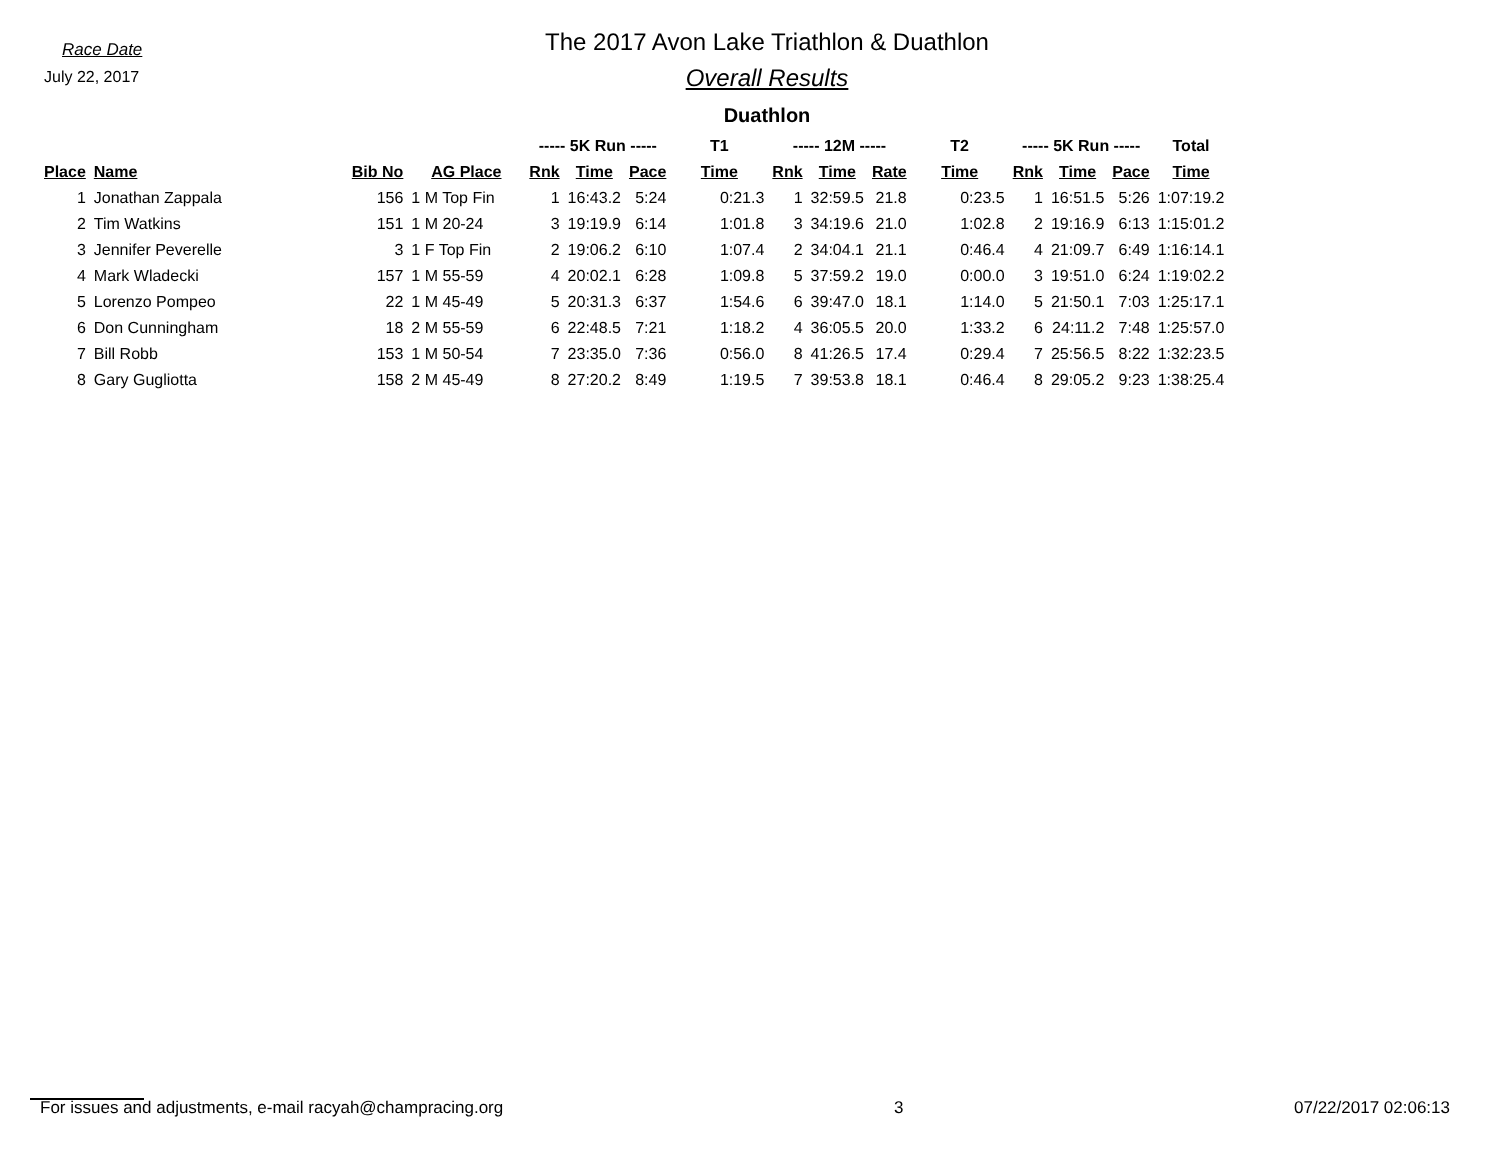Race Date
July 22, 2017
The 2017 Avon Lake Triathlon & Duathlon
Overall Results
Duathlon
| | | | | ----- 5K Run ----- | | | T1 | ----- 12M ----- | | | T2 | ----- 5K Run ----- | | | Total |
| --- | --- | --- | --- | --- | --- | --- | --- | --- | --- | --- | --- | --- | --- | --- | --- |
| Place | Name | Bib No | AG Place | Rnk | Time | Pace | Time | Rnk | Time | Rate | Time | Rnk | Time | Pace | Time |
| 1 | Jonathan Zappala | 156 | 1 M Top Fin | 1 | 16:43.2 | 5:24 | 0:21.3 | 1 | 32:59.5 | 21.8 | 0:23.5 | 1 | 16:51.5 | 5:26 | 1:07:19.2 |
| 2 | Tim Watkins | 151 | 1 M 20-24 | 3 | 19:19.9 | 6:14 | 1:01.8 | 3 | 34:19.6 | 21.0 | 1:02.8 | 2 | 19:16.9 | 6:13 | 1:15:01.2 |
| 3 | Jennifer Peverelle | 3 | 1 F Top Fin | 2 | 19:06.2 | 6:10 | 1:07.4 | 2 | 34:04.1 | 21.1 | 0:46.4 | 4 | 21:09.7 | 6:49 | 1:16:14.1 |
| 4 | Mark Wladecki | 157 | 1 M 55-59 | 4 | 20:02.1 | 6:28 | 1:09.8 | 5 | 37:59.2 | 19.0 | 0:00.0 | 3 | 19:51.0 | 6:24 | 1:19:02.2 |
| 5 | Lorenzo Pompeo | 22 | 1 M 45-49 | 5 | 20:31.3 | 6:37 | 1:54.6 | 6 | 39:47.0 | 18.1 | 1:14.0 | 5 | 21:50.1 | 7:03 | 1:25:17.1 |
| 6 | Don Cunningham | 18 | 2 M 55-59 | 6 | 22:48.5 | 7:21 | 1:18.2 | 4 | 36:05.5 | 20.0 | 1:33.2 | 6 | 24:11.2 | 7:48 | 1:25:57.0 |
| 7 | Bill Robb | 153 | 1 M 50-54 | 7 | 23:35.0 | 7:36 | 0:56.0 | 8 | 41:26.5 | 17.4 | 0:29.4 | 7 | 25:56.5 | 8:22 | 1:32:23.5 |
| 8 | Gary Gugliotta | 158 | 2 M 45-49 | 8 | 27:20.2 | 8:49 | 1:19.5 | 7 | 39:53.8 | 18.1 | 0:46.4 | 8 | 29:05.2 | 9:23 | 1:38:25.4 |
For issues and adjustments, e-mail racyah@champracing.org 3 07/22/2017 02:06:13